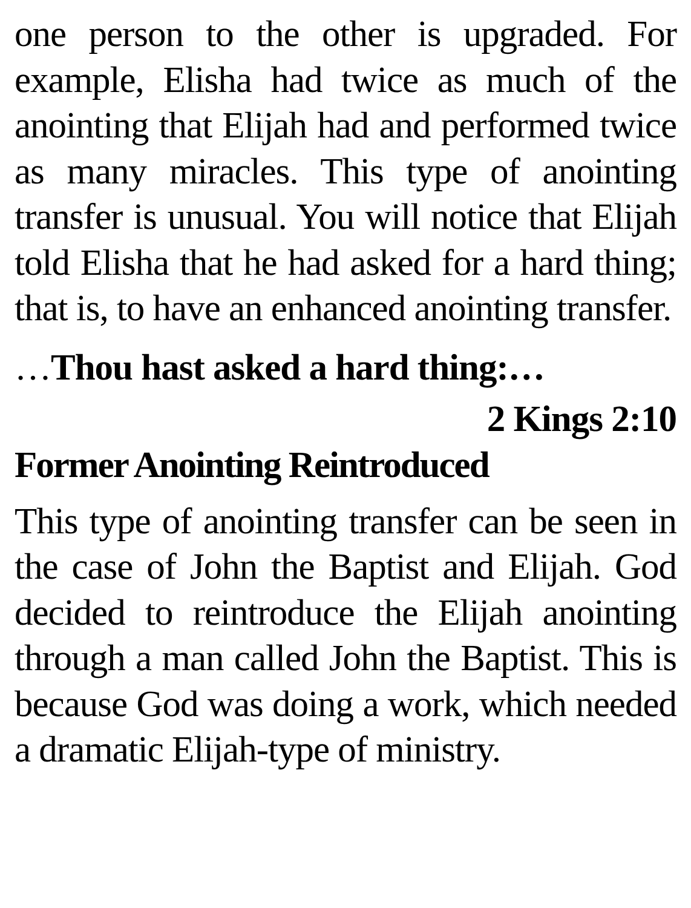one person to the other is upgraded. For example, Elisha had twice as much of the anointing that Elijah had and performed twice as many miracles. This type of anointing transfer is unusual. You will notice that Elijah told Elisha that he had asked for a hard thing; that is, to have an enhanced anointing transfer.
…Thou hast asked a hard thing:…
2 Kings 2:10
Former Anointing Reintroduced
This type of anointing transfer can be seen in the case of John the Baptist and Elijah. God decided to reintroduce the Elijah anointing through a man called John the Baptist. This is because God was doing a work, which needed a dramatic Elijah-type of ministry.